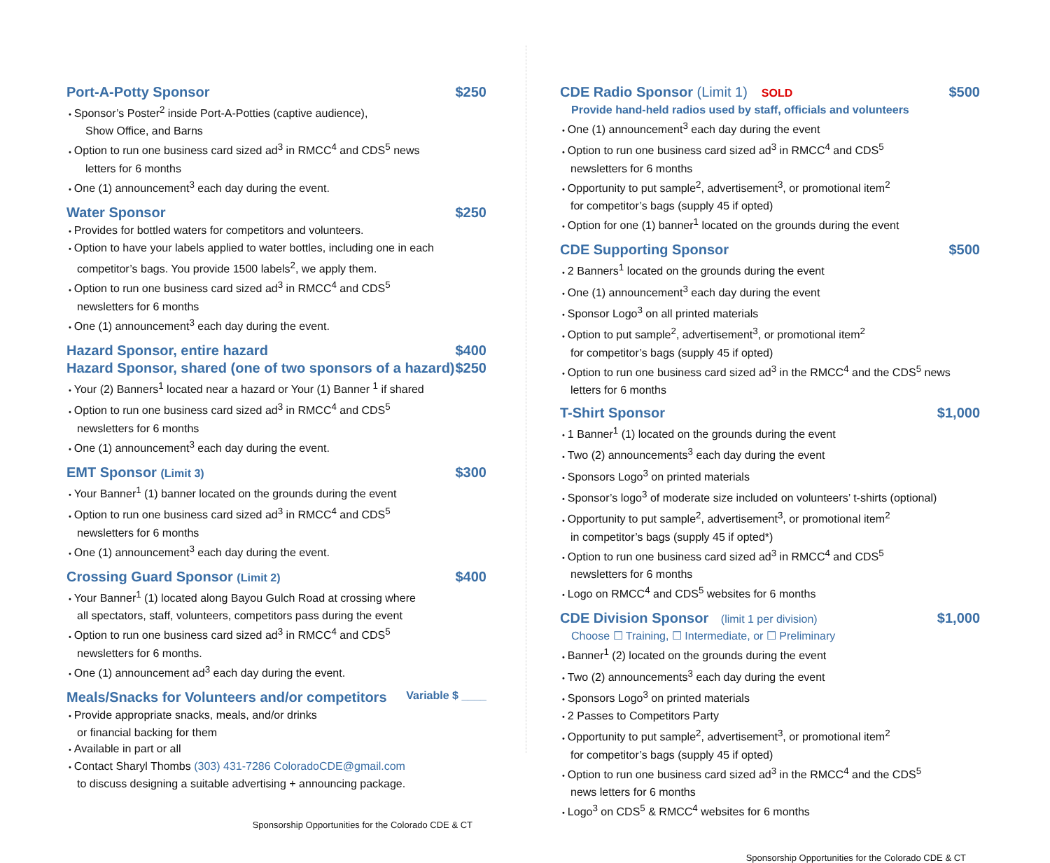Port-A-Potty Sponsor $250
Sponsor’s Poster<sup>2</sup> inside Port-A-Potties (captive audience),
Show Office, and Barns
Option to run one business card sized ad<sup>3</sup> in RMCC<sup>4</sup> and CDS<sup>5</sup> news
letters for 6 months
One (1) announcement<sup>3</sup> each day during the event.
Water Sponsor $250
Provides for bottled waters for competitors and volunteers.
Option to have your labels applied to water bottles, including one in each
competitor’s bags. You provide 1500 labels<sup>2</sup>, we apply them.
Option to run one business card sized ad<sup>3</sup> in RMCC<sup>4</sup> and CDS<sup>5</sup>
newsletters for 6 months
One (1) announcement<sup>3</sup> each day during the event.
Hazard Sponsor, entire hazard $400
Hazard Sponsor, shared (one of two sponsors of a hazard) $250
Your (2) Banners<sup>1</sup> located near a hazard or Your (1) Banner <sup>1</sup> if shared
Option to run one business card sized ad<sup>3</sup> in RMCC<sup>4</sup> and CDS<sup>5</sup>
newsletters for 6 months
One (1) announcement<sup>3</sup> each day during the event.
EMT Sponsor (Limit 3) $300
Your Banner<sup>1</sup> (1) banner located on the grounds during the event
Option to run one business card sized ad<sup>3</sup> in RMCC<sup>4</sup> and CDS<sup>5</sup>
newsletters for 6 months
One (1) announcement<sup>3</sup> each day during the event.
Crossing Guard Sponsor (Limit 2) $400
Your Banner<sup>1</sup> (1) located along Bayou Gulch Road at crossing where
all spectators, staff, volunteers, competitors pass during the event
Option to run one business card sized ad<sup>3</sup> in RMCC<sup>4</sup> and CDS<sup>5</sup>
newsletters for 6 months.
One (1) announcement ad<sup>3</sup> each day during the event.
Meals/Snacks for Volunteers and/or competitors Variable $ ____
Provide appropriate snacks, meals, and/or drinks
or financial backing for them
Available in part or all
Contact Sharyl Thombs (303) 431-7286 ColoradoCDE@gmail.com
to discuss designing a suitable advertising + announcing package.
Sponsorship Opportunities for the Colorado CDE & CT
CDE Radio Sponsor (Limit 1) SOLD $500
Provide hand-held radios used by staff, officials and volunteers
One (1) announcement<sup>3</sup> each day during the event
Option to run one business card sized ad<sup>3</sup> in RMCC<sup>4</sup> and CDS<sup>5</sup>
newsletters for 6 months
Opportunity to put sample<sup>2</sup>, advertisement<sup>3</sup>, or promotional item<sup>2</sup>
for competitor’s bags (supply 45 if opted)
Option for one (1) banner<sup>1</sup> located on the grounds during the event
CDE Supporting Sponsor $500
2 Banners<sup>1</sup> located on the grounds during the event
One (1) announcement<sup>3</sup> each day during the event
Sponsor Logo<sup>3</sup> on all printed materials
Option to put sample<sup>2</sup>, advertisement<sup>3</sup>, or promotional item<sup>2</sup>
for competitor’s bags (supply 45 if opted)
Option to run one business card sized ad<sup>3</sup> in the RMCC<sup>4</sup> and the CDS<sup>5</sup> news
letters for 6 months
T-Shirt Sponsor $1,000
1 Banner<sup>1</sup> (1) located on the grounds during the event
Two (2) announcements<sup>3</sup> each day during the event
Sponsors Logo<sup>3</sup> on printed materials
Sponsor’s logo<sup>3</sup> of moderate size included on volunteers’ t-shirts (optional)
Opportunity to put sample<sup>2</sup>, advertisement<sup>3</sup>, or promotional item<sup>2</sup>
in competitor’s bags (supply 45 if opted*)
Option to run one business card sized ad<sup>3</sup> in RMCC<sup>4</sup> and CDS<sup>5</sup>
newsletters for 6 months
Logo on RMCC<sup>4</sup> and CDS<sup>5</sup> websites for 6 months
CDE Division Sponsor (limit 1 per division) $1,000
Choose ☐ Training, ☐ Intermediate, or ☐ Preliminary
Banner<sup>1</sup> (2) located on the grounds during the event
Two (2) announcements<sup>3</sup> each day during the event
Sponsors Logo<sup>3</sup> on printed materials
2 Passes to Competitors Party
Opportunity to put sample<sup>2</sup>, advertisement<sup>3</sup>, or promotional item<sup>2</sup>
for competitor’s bags (supply 45 if opted)
Option to run one business card sized ad<sup>3</sup> in the RMCC<sup>4</sup> and the CDS<sup>5</sup>
news letters for 6 months
Logo<sup>3</sup> on CDS<sup>5</sup> & RMCC<sup>4</sup> websites for 6 months
Sponsorship Opportunities for the Colorado CDE & CT